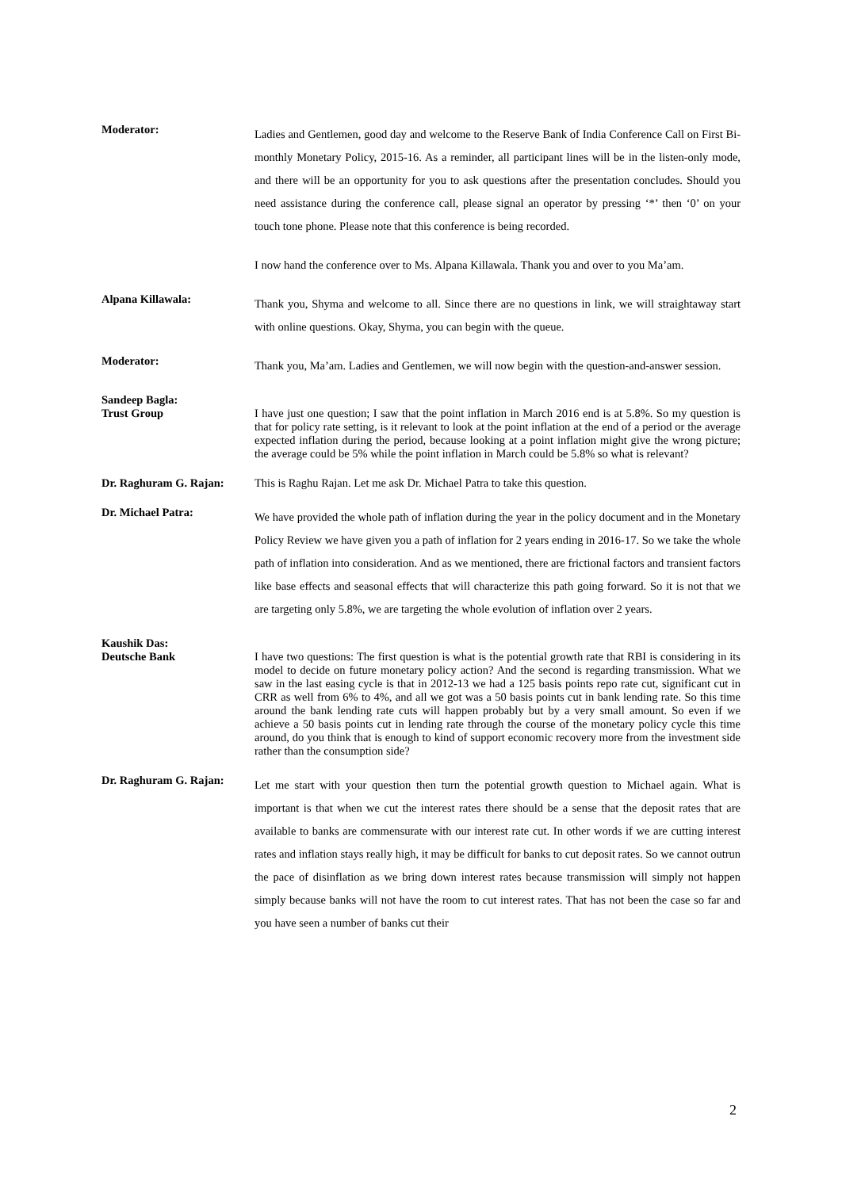Moderator:
Ladies and Gentlemen, good day and welcome to the Reserve Bank of India Conference Call on First Bi-monthly Monetary Policy, 2015-16. As a reminder, all participant lines will be in the listen-only mode, and there will be an opportunity for you to ask questions after the presentation concludes. Should you need assistance during the conference call, please signal an operator by pressing ‘*’ then ‘0’ on your touch tone phone. Please note that this conference is being recorded.
I now hand the conference over to Ms. Alpana Killawala. Thank you and over to you Ma’am.
Alpana Killawala:
Thank you, Shyma and welcome to all. Since there are no questions in link, we will straightaway start with online questions. Okay, Shyma, you can begin with the queue.
Moderator:
Thank you, Ma’am. Ladies and Gentlemen, we will now begin with the question-and-answer session.
Sandeep Bagla:
Trust Group
I have just one question; I saw that the point inflation in March 2016 end is at 5.8%. So my question is that for policy rate setting, is it relevant to look at the point inflation at the end of a period or the average expected inflation during the period, because looking at a point inflation might give the wrong picture; the average could be 5% while the point inflation in March could be 5.8% so what is relevant?
Dr. Raghuram G. Rajan:
This is Raghu Rajan. Let me ask Dr. Michael Patra to take this question.
Dr. Michael Patra:
We have provided the whole path of inflation during the year in the policy document and in the Monetary Policy Review we have given you a path of inflation for 2 years ending in 2016-17. So we take the whole path of inflation into consideration. And as we mentioned, there are frictional factors and transient factors like base effects and seasonal effects that will characterize this path going forward. So it is not that we are targeting only 5.8%, we are targeting the whole evolution of inflation over 2 years.
Kaushik Das:
Deutsche Bank
I have two questions: The first question is what is the potential growth rate that RBI is considering in its model to decide on future monetary policy action? And the second is regarding transmission. What we saw in the last easing cycle is that in 2012-13 we had a 125 basis points repo rate cut, significant cut in CRR as well from 6% to 4%, and all we got was a 50 basis points cut in bank lending rate. So this time around the bank lending rate cuts will happen probably but by a very small amount. So even if we achieve a 50 basis points cut in lending rate through the course of the monetary policy cycle this time around, do you think that is enough to kind of support economic recovery more from the investment side rather than the consumption side?
Dr. Raghuram G. Rajan:
Let me start with your question then turn the potential growth question to Michael again. What is important is that when we cut the interest rates there should be a sense that the deposit rates that are available to banks are commensurate with our interest rate cut. In other words if we are cutting interest rates and inflation stays really high, it may be difficult for banks to cut deposit rates. So we cannot outrun the pace of disinflation as we bring down interest rates because transmission will simply not happen simply because banks will not have the room to cut interest rates. That has not been the case so far and you have seen a number of banks cut their
2